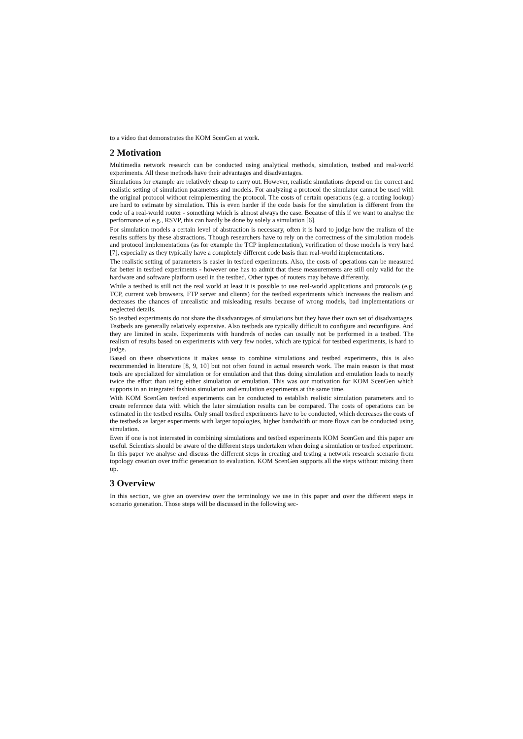to a video that demonstrates the KOM ScenGen at work.
2 Motivation
Multimedia network research can be conducted using analytical methods, simulation, testbed and real-world experiments. All these methods have their advantages and disadvantages.
Simulations for example are relatively cheap to carry out. However, realistic simulations depend on the correct and realistic setting of simulation parameters and models. For analyzing a protocol the simulator cannot be used with the original protocol without reimplementing the protocol. The costs of certain operations (e.g. a routing lookup) are hard to estimate by simulation. This is even harder if the code basis for the simulation is different from the code of a real-world router - something which is almost always the case. Because of this if we want to analyse the performance of e.g., RSVP, this can hardly be done by solely a simulation [6].
For simulation models a certain level of abstraction is necessary, often it is hard to judge how the realism of the results suffers by these abstractions. Though researchers have to rely on the correctness of the simulation models and protocol implementations (as for example the TCP implementation), verification of those models is very hard [7], especially as they typically have a completely different code basis than real-world implementations.
The realistic setting of parameters is easier in testbed experiments. Also, the costs of operations can be measured far better in testbed experiments - however one has to admit that these measurements are still only valid for the hardware and software platform used in the testbed. Other types of routers may behave differently.
While a testbed is still not the real world at least it is possible to use real-world applications and protocols (e.g. TCP, current web browsers, FTP server and clients) for the testbed experiments which increases the realism and decreases the chances of unrealistic and misleading results because of wrong models, bad implementations or neglected details.
So testbed experiments do not share the disadvantages of simulations but they have their own set of disadvantages. Testbeds are generally relatively expensive. Also testbeds are typically difficult to configure and reconfigure. And they are limited in scale. Experiments with hundreds of nodes can usually not be performed in a testbed. The realism of results based on experiments with very few nodes, which are typical for testbed experiments, is hard to judge.
Based on these observations it makes sense to combine simulations and testbed experiments, this is also recommended in literature [8, 9, 10] but not often found in actual research work. The main reason is that most tools are specialized for simulation or for emulation and that thus doing simulation and emulation leads to nearly twice the effort than using either simulation or emulation. This was our motivation for KOM ScenGen which supports in an integrated fashion simulation and emulation experiments at the same time.
With KOM ScenGen testbed experiments can be conducted to establish realistic simulation parameters and to create reference data with which the later simulation results can be compared. The costs of operations can be estimated in the testbed results. Only small testbed experiments have to be conducted, which decreases the costs of the testbeds as larger experiments with larger topologies, higher bandwidth or more flows can be conducted using simulation.
Even if one is not interested in combining simulations and testbed experiments KOM ScenGen and this paper are useful. Scientists should be aware of the different steps undertaken when doing a simulation or testbed experiment. In this paper we analyse and discuss the different steps in creating and testing a network research scenario from topology creation over traffic generation to evaluation. KOM ScenGen supports all the steps without mixing them up.
3 Overview
In this section, we give an overview over the terminology we use in this paper and over the different steps in scenario generation. Those steps will be discussed in the following sec-